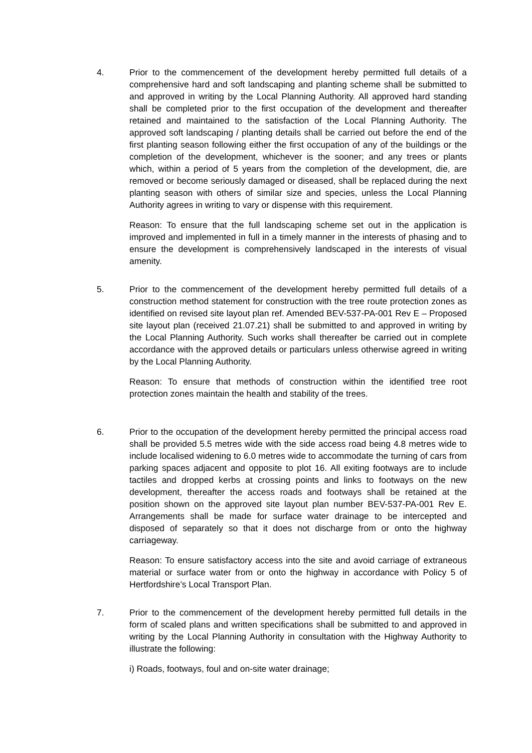4. Prior to the commencement of the development hereby permitted full details of a comprehensive hard and soft landscaping and planting scheme shall be submitted to and approved in writing by the Local Planning Authority. All approved hard standing shall be completed prior to the first occupation of the development and thereafter retained and maintained to the satisfaction of the Local Planning Authority. The approved soft landscaping / planting details shall be carried out before the end of the first planting season following either the first occupation of any of the buildings or the completion of the development, whichever is the sooner; and any trees or plants which, within a period of 5 years from the completion of the development, die, are removed or become seriously damaged or diseased, shall be replaced during the next planting season with others of similar size and species, unless the Local Planning Authority agrees in writing to vary or dispense with this requirement.
Reason: To ensure that the full landscaping scheme set out in the application is improved and implemented in full in a timely manner in the interests of phasing and to ensure the development is comprehensively landscaped in the interests of visual amenity.
5. Prior to the commencement of the development hereby permitted full details of a construction method statement for construction with the tree route protection zones as identified on revised site layout plan ref. Amended BEV-537-PA-001 Rev E – Proposed site layout plan (received 21.07.21) shall be submitted to and approved in writing by the Local Planning Authority. Such works shall thereafter be carried out in complete accordance with the approved details or particulars unless otherwise agreed in writing by the Local Planning Authority.
Reason: To ensure that methods of construction within the identified tree root protection zones maintain the health and stability of the trees.
6. Prior to the occupation of the development hereby permitted the principal access road shall be provided 5.5 metres wide with the side access road being 4.8 metres wide to include localised widening to 6.0 metres wide to accommodate the turning of cars from parking spaces adjacent and opposite to plot 16. All exiting footways are to include tactiles and dropped kerbs at crossing points and links to footways on the new development, thereafter the access roads and footways shall be retained at the position shown on the approved site layout plan number BEV-537-PA-001 Rev E. Arrangements shall be made for surface water drainage to be intercepted and disposed of separately so that it does not discharge from or onto the highway carriageway.
Reason: To ensure satisfactory access into the site and avoid carriage of extraneous material or surface water from or onto the highway in accordance with Policy 5 of Hertfordshire’s Local Transport Plan.
7. Prior to the commencement of the development hereby permitted full details in the form of scaled plans and written specifications shall be submitted to and approved in writing by the Local Planning Authority in consultation with the Highway Authority to illustrate the following:
i) Roads, footways, foul and on-site water drainage;